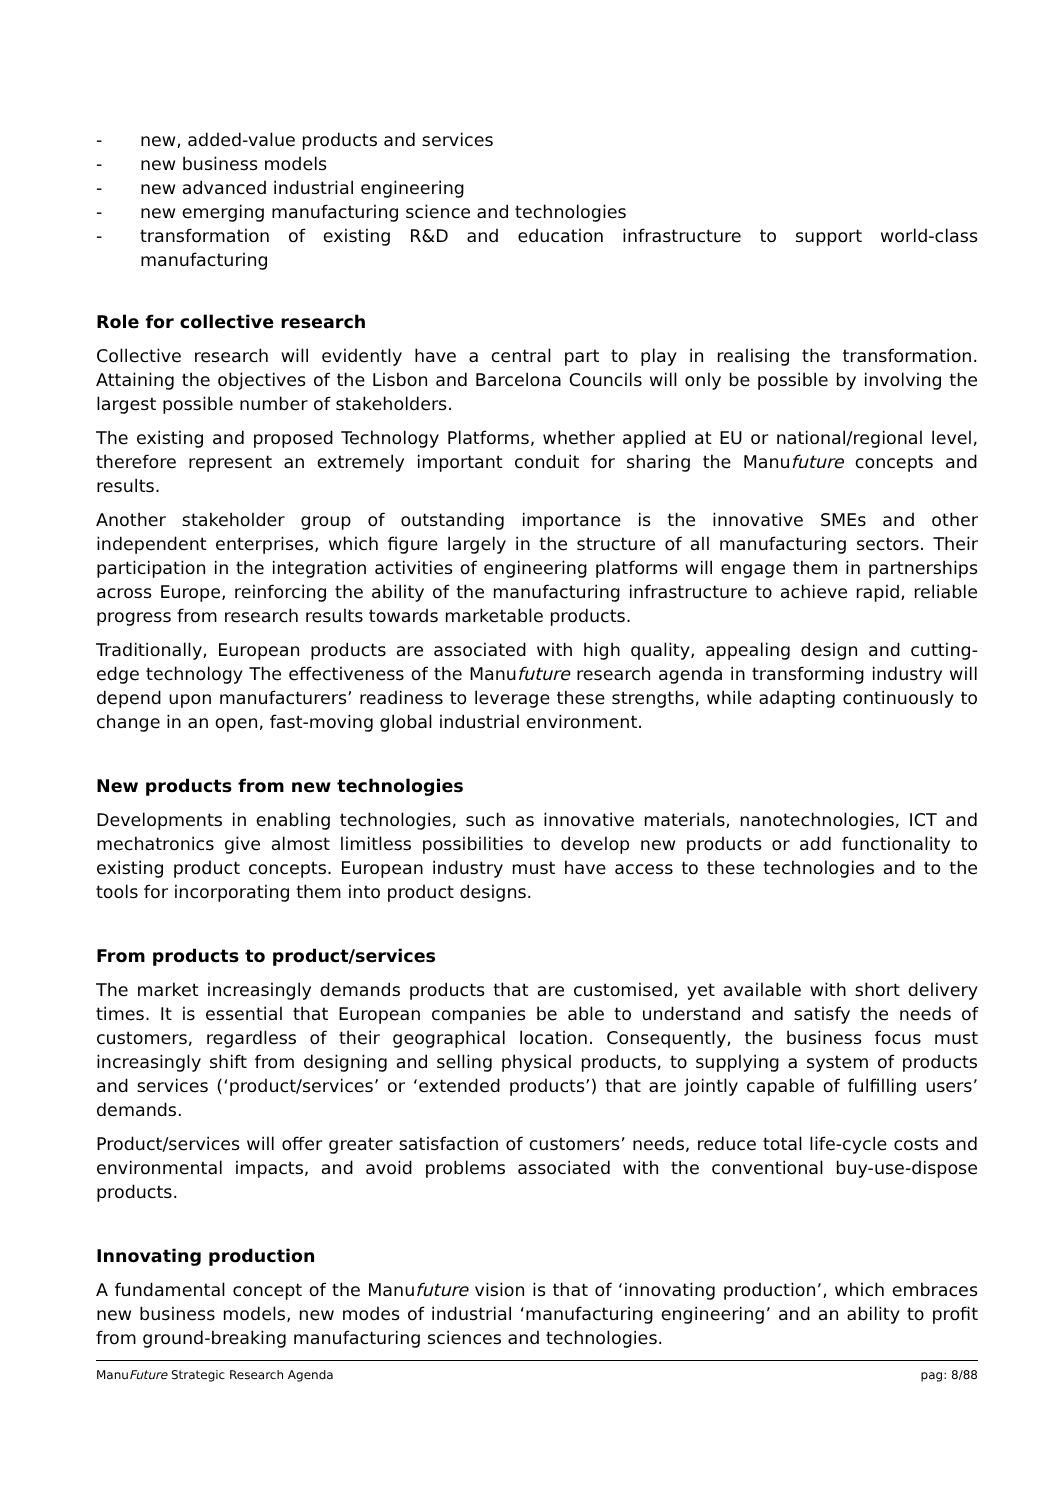- new, added-value products and services
- new business models
- new advanced industrial engineering
- new emerging manufacturing science and technologies
- transformation of existing R&D and education infrastructure to support world-class manufacturing
Role for collective research
Collective research will evidently have a central part to play in realising the transformation. Attaining the objectives of the Lisbon and Barcelona Councils will only be possible by involving the largest possible number of stakeholders.
The existing and proposed Technology Platforms, whether applied at EU or national/regional level, therefore represent an extremely important conduit for sharing the Manufuture concepts and results.
Another stakeholder group of outstanding importance is the innovative SMEs and other independent enterprises, which figure largely in the structure of all manufacturing sectors. Their participation in the integration activities of engineering platforms will engage them in partnerships across Europe, reinforcing the ability of the manufacturing infrastructure to achieve rapid, reliable progress from research results towards marketable products.
Traditionally, European products are associated with high quality, appealing design and cutting-edge technology The effectiveness of the Manufuture research agenda in transforming industry will depend upon manufacturers’ readiness to leverage these strengths, while adapting continuously to change in an open, fast-moving global industrial environment.
New products from new technologies
Developments in enabling technologies, such as innovative materials, nanotechnologies, ICT and mechatronics give almost limitless possibilities to develop new products or add functionality to existing product concepts. European industry must have access to these technologies and to the tools for incorporating them into product designs.
From products to product/services
The market increasingly demands products that are customised, yet available with short delivery times. It is essential that European companies be able to understand and satisfy the needs of customers, regardless of their geographical location. Consequently, the business focus must increasingly shift from designing and selling physical products, to supplying a system of products and services (‘product/services’ or ‘extended products’) that are jointly capable of fulfilling users’ demands.
Product/services will offer greater satisfaction of customers’ needs, reduce total life-cycle costs and environmental impacts, and avoid problems associated with the conventional buy-use-dispose products.
Innovating production
A fundamental concept of the Manufuture vision is that of ‘innovating production’, which embraces new business models, new modes of industrial ‘manufacturing engineering’ and an ability to profit from ground-breaking manufacturing sciences and technologies.
ManuFuture Strategic Research Agenda pag: 8/88